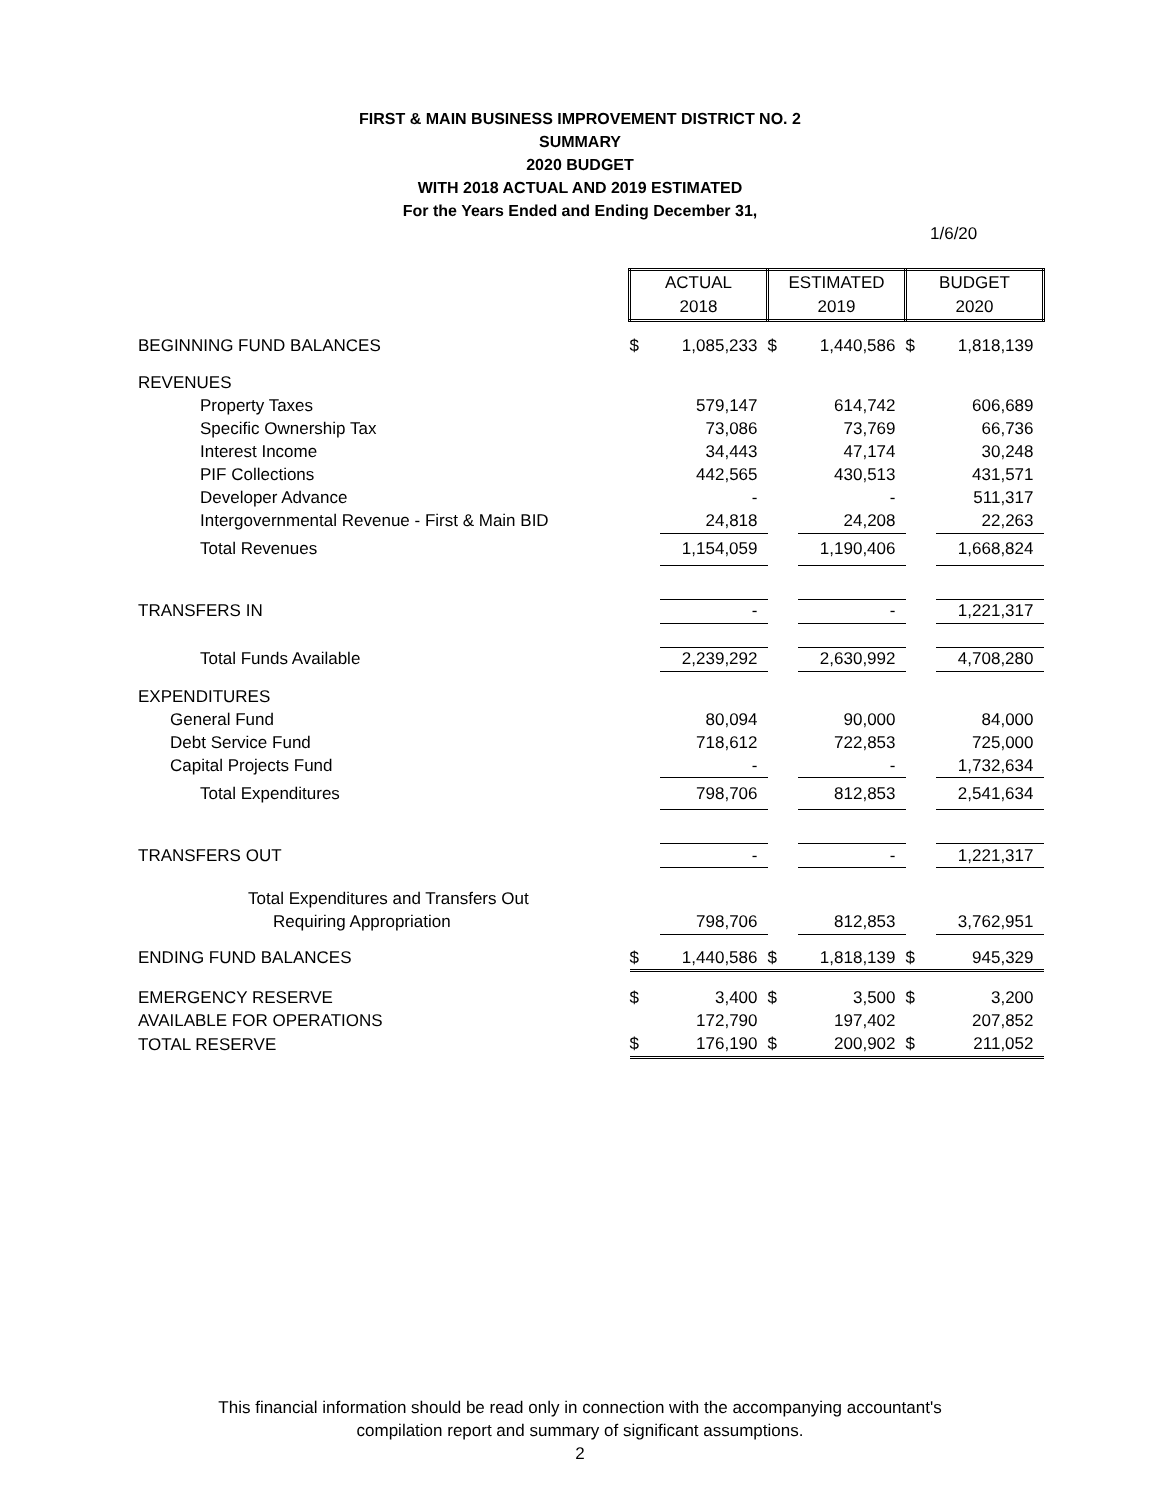FIRST & MAIN BUSINESS IMPROVEMENT DISTRICT NO. 2
SUMMARY
2020 BUDGET
WITH 2018 ACTUAL AND 2019 ESTIMATED
For the Years Ended and Ending December 31,
1/6/20
| | ACTUAL 2018 | | ESTIMATED 2019 | | BUDGET 2020 | |
| --- | --- | --- | --- | --- | --- | --- |
| BEGINNING FUND BALANCES | $ | 1,085,233 | $ | 1,440,586 | $ | 1,818,139 |
| REVENUES | | | | | | |
| Property Taxes | | 579,147 | | 614,742 | | 606,689 |
| Specific Ownership Tax | | 73,086 | | 73,769 | | 66,736 |
| Interest Income | | 34,443 | | 47,174 | | 30,248 |
| PIF Collections | | 442,565 | | 430,513 | | 431,571 |
| Developer Advance | | - | | - | | 511,317 |
| Intergovernmental Revenue - First & Main BID | | 24,818 | | 24,208 | | 22,263 |
| Total Revenues | | 1,154,059 | | 1,190,406 | | 1,668,824 |
| TRANSFERS IN | | - | | - | | 1,221,317 |
| Total Funds Available | | 2,239,292 | | 2,630,992 | | 4,708,280 |
| EXPENDITURES | | | | | | |
| General Fund | | 80,094 | | 90,000 | | 84,000 |
| Debt Service Fund | | 718,612 | | 722,853 | | 725,000 |
| Capital Projects Fund | | - | | - | | 1,732,634 |
| Total Expenditures | | 798,706 | | 812,853 | | 2,541,634 |
| TRANSFERS OUT | | - | | - | | 1,221,317 |
| Total Expenditures and Transfers Out | | | | | | |
| Requiring Appropriation | | 798,706 | | 812,853 | | 3,762,951 |
| ENDING FUND BALANCES | $ | 1,440,586 | $ | 1,818,139 | $ | 945,329 |
| EMERGENCY RESERVE | $ | 3,400 | $ | 3,500 | $ | 3,200 |
| AVAILABLE FOR OPERATIONS | | 172,790 | | 197,402 | | 207,852 |
| TOTAL RESERVE | $ | 176,190 | $ | 200,902 | $ | 211,052 |
This financial information should be read only in connection with the accompanying accountant's
compilation report and summary of significant assumptions.
2